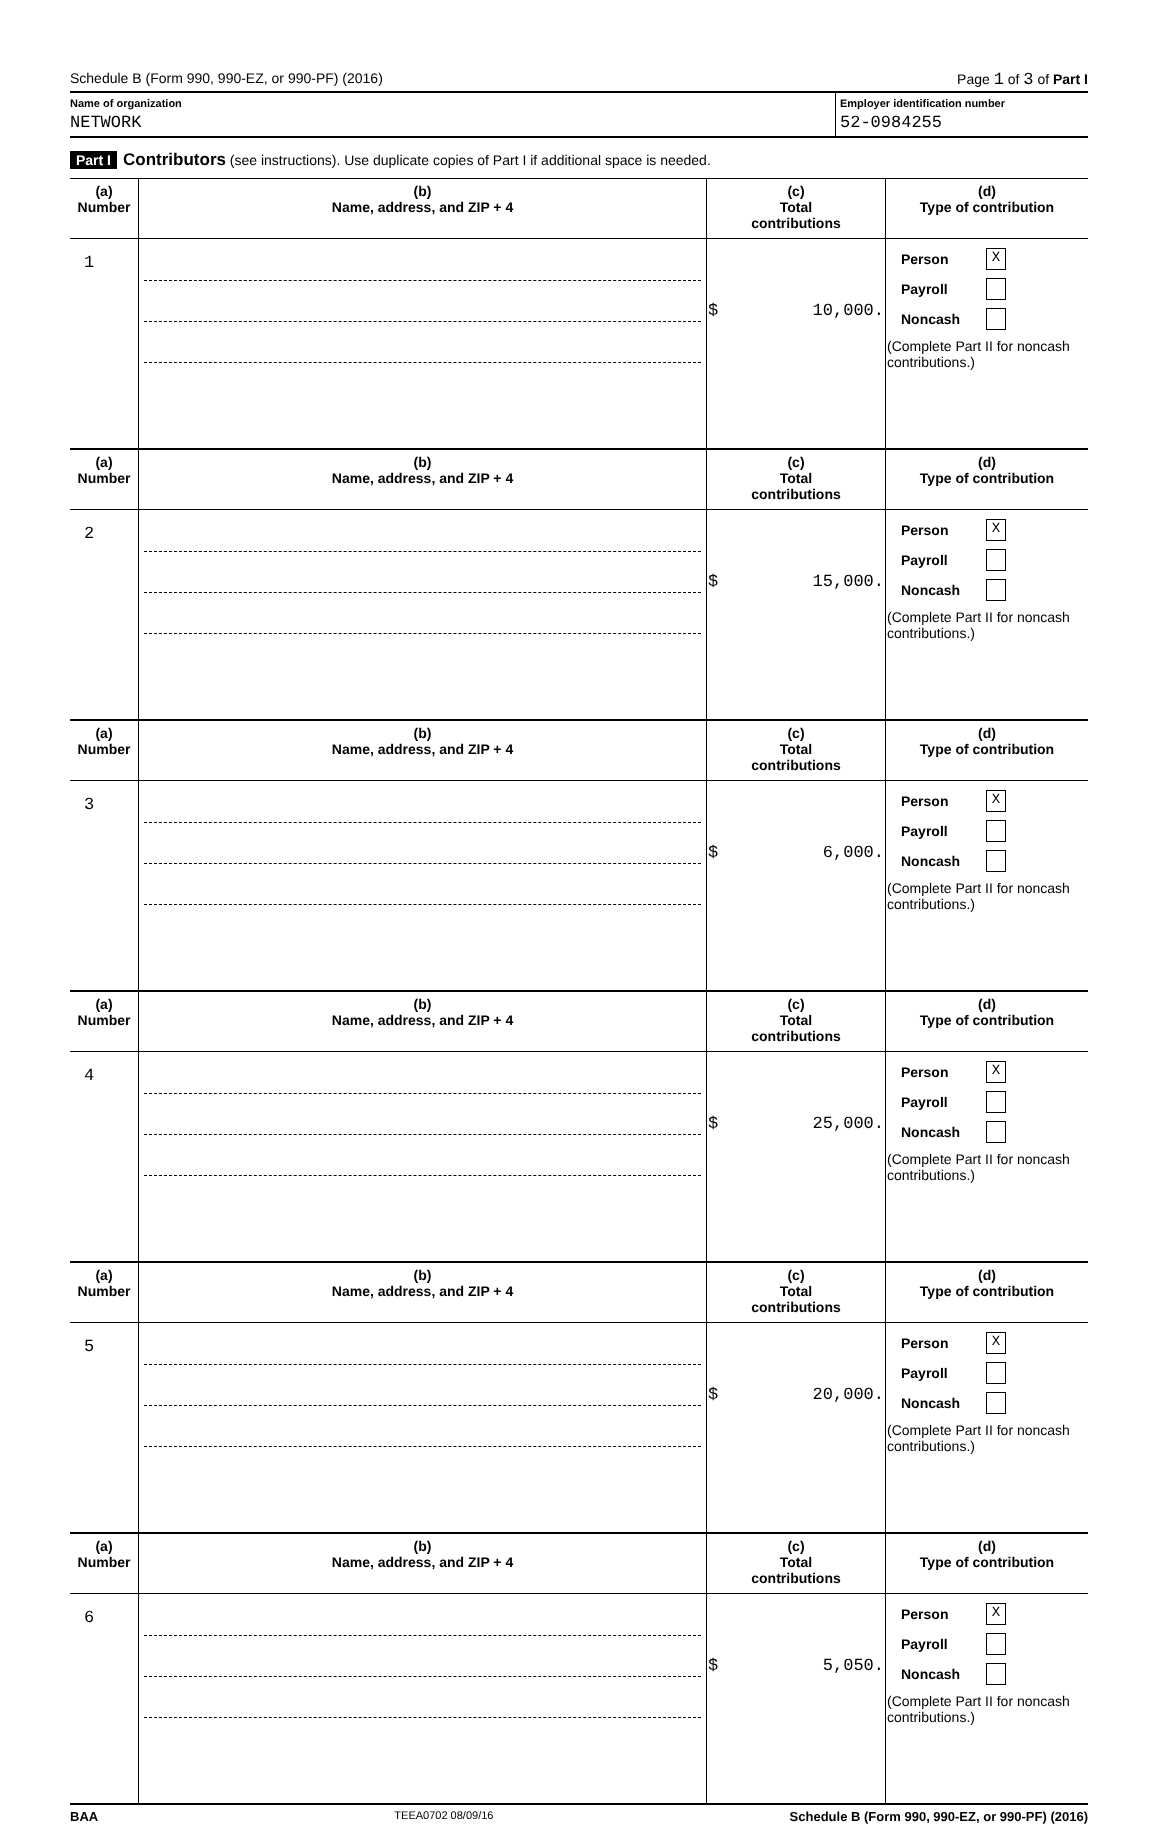Schedule B (Form 990, 990-EZ, or 990-PF) (2016) Page 1 of 3 of Part I
Name of organization
NETWORK
Employer identification number
52-0984255
Part I Contributors (see instructions). Use duplicate copies of Part I if additional space is needed.
| (a) Number | (b) Name, address, and ZIP + 4 | (c) Total contributions | (d) Type of contribution |
| --- | --- | --- | --- |
| 1 | | $ 10,000. | Person X Payroll Noncash (Complete Part II for noncash contributions.) |
| (a) Number | (b) Name, address, and ZIP + 4 | (c) Total contributions | (d) Type of contribution |
| 2 | | $ 15,000. | Person X Payroll Noncash (Complete Part II for noncash contributions.) |
| (a) Number | (b) Name, address, and ZIP + 4 | (c) Total contributions | (d) Type of contribution |
| 3 | | $ 6,000. | Person X Payroll Noncash (Complete Part II for noncash contributions.) |
| (a) Number | (b) Name, address, and ZIP + 4 | (c) Total contributions | (d) Type of contribution |
| 4 | | $ 25,000. | Person X Payroll Noncash (Complete Part II for noncash contributions.) |
| (a) Number | (b) Name, address, and ZIP + 4 | (c) Total contributions | (d) Type of contribution |
| 5 | | $ 20,000. | Person X Payroll Noncash (Complete Part II for noncash contributions.) |
| (a) Number | (b) Name, address, and ZIP + 4 | (c) Total contributions | (d) Type of contribution |
| 6 | | $ 5,050. | Person X Payroll Noncash (Complete Part II for noncash contributions.) |
BAA TEEA0702 08/09/16 Schedule B (Form 990, 990-EZ, or 990-PF) (2016)